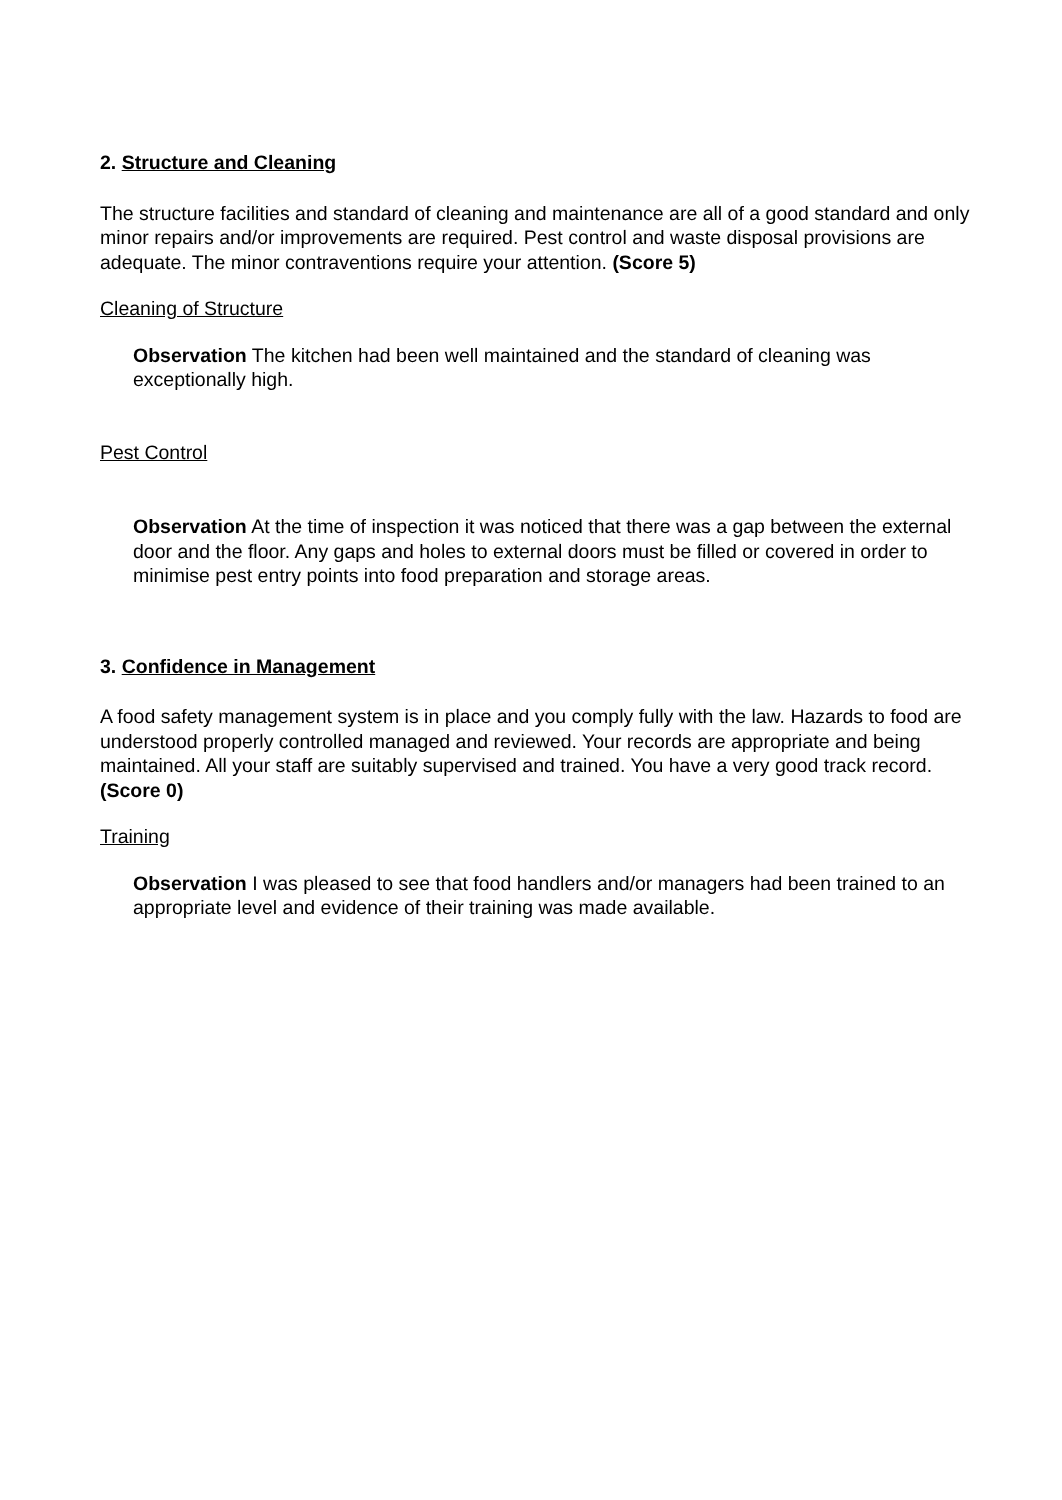2. Structure and Cleaning
The structure facilities and standard of cleaning and maintenance are all of a good standard and only minor repairs and/or improvements are required. Pest control and waste disposal provisions are adequate. The minor contraventions require your attention. (Score 5)
Cleaning of Structure
Observation The kitchen had been well maintained and the standard of cleaning was exceptionally high.
Pest Control
Observation At the time of inspection it was noticed that there was a gap between the external door and the floor. Any gaps and holes to external doors must be filled or covered in order to minimise pest entry points into food preparation and storage areas.
3. Confidence in Management
A food safety management system is in place and you comply fully with the law. Hazards to food are understood properly controlled managed and reviewed. Your records are appropriate and being maintained. All your staff are suitably supervised and trained. You have a very good track record. (Score 0)
Training
Observation I was pleased to see that food handlers and/or managers had been trained to an appropriate level and evidence of their training was made available.